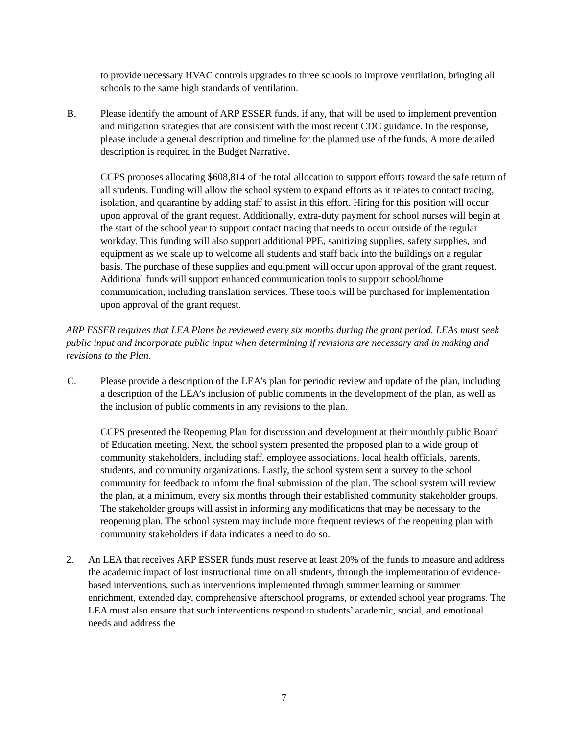to provide necessary HVAC controls upgrades to three schools to improve ventilation, bringing all schools to the same high standards of ventilation.
B. Please identify the amount of ARP ESSER funds, if any, that will be used to implement prevention and mitigation strategies that are consistent with the most recent CDC guidance. In the response, please include a general description and timeline for the planned use of the funds. A more detailed description is required in the Budget Narrative.
CCPS proposes allocating $608,814 of the total allocation to support efforts toward the safe return of all students. Funding will allow the school system to expand efforts as it relates to contact tracing, isolation, and quarantine by adding staff to assist in this effort. Hiring for this position will occur upon approval of the grant request. Additionally, extra-duty payment for school nurses will begin at the start of the school year to support contact tracing that needs to occur outside of the regular workday. This funding will also support additional PPE, sanitizing supplies, safety supplies, and equipment as we scale up to welcome all students and staff back into the buildings on a regular basis. The purchase of these supplies and equipment will occur upon approval of the grant request. Additional funds will support enhanced communication tools to support school/home communication, including translation services. These tools will be purchased for implementation upon approval of the grant request.
ARP ESSER requires that LEA Plans be reviewed every six months during the grant period. LEAs must seek public input and incorporate public input when determining if revisions are necessary and in making and revisions to the Plan.
C. Please provide a description of the LEA’s plan for periodic review and update of the plan, including a description of the LEA’s inclusion of public comments in the development of the plan, as well as the inclusion of public comments in any revisions to the plan.
CCPS presented the Reopening Plan for discussion and development at their monthly public Board of Education meeting. Next, the school system presented the proposed plan to a wide group of community stakeholders, including staff, employee associations, local health officials, parents, students, and community organizations. Lastly, the school system sent a survey to the school community for feedback to inform the final submission of the plan. The school system will review the plan, at a minimum, every six months through their established community stakeholder groups. The stakeholder groups will assist in informing any modifications that may be necessary to the reopening plan. The school system may include more frequent reviews of the reopening plan with community stakeholders if data indicates a need to do so.
2. An LEA that receives ARP ESSER funds must reserve at least 20% of the funds to measure and address the academic impact of lost instructional time on all students, through the implementation of evidence-based interventions, such as interventions implemented through summer learning or summer enrichment, extended day, comprehensive afterschool programs, or extended school year programs. The LEA must also ensure that such interventions respond to students’ academic, social, and emotional needs and address the
7